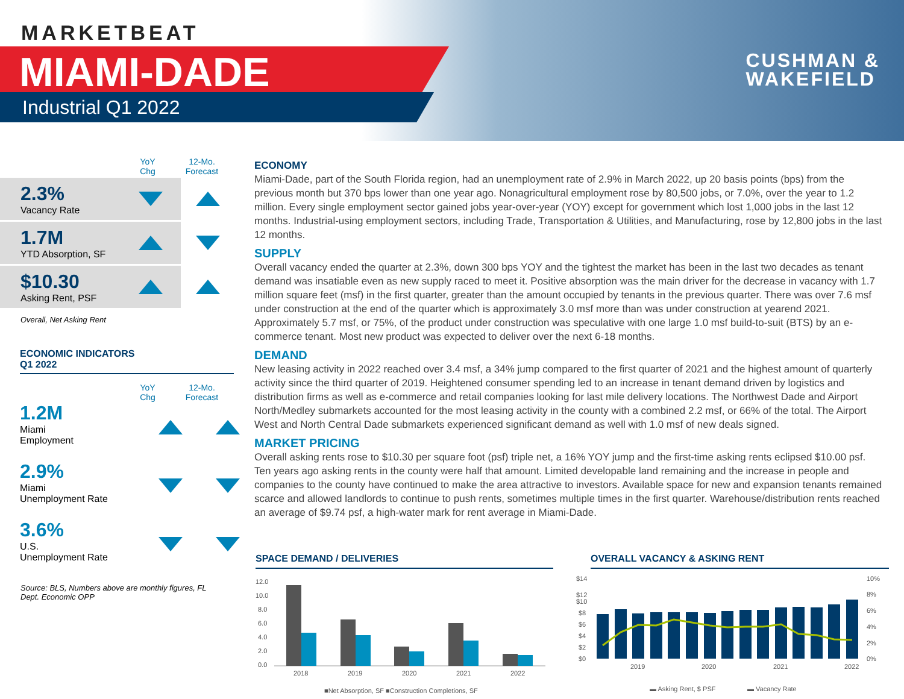MARKETBEAT
MIAMI-DADE
Industrial Q1 2022
CUSHMAN &
WAKEFIELD
YoY
Chg
12-Mo.
Forecast
2.3%
Vacancy Rate
1.7M
YTD Absorption, SF
$10.30
Asking Rent, PSF
Overall, Net Asking Rent
ECONOMIC INDICATORS
Q1 2022
YoY
Chg
12-Mo.
Forecast
1.2M
Miami
Employment
2.9%
Miami
Unemployment Rate
3.6%
U.S.
Unemployment Rate
Source: BLS, Numbers above are monthly figures, FL Dept. Economic OPP
ECONOMY
Miami-Dade, part of the South Florida region, had an unemployment rate of 2.9% in March 2022, up 20 basis points (bps) from the previous month but 370 bps lower than one year ago. Nonagricultural employment rose by 80,500 jobs, or 7.0%, over the year to 1.2 million. Every single employment sector gained jobs year-over-year (YOY) except for government which lost 1,000 jobs in the last 12 months. Industrial-using employment sectors, including Trade, Transportation & Utilities, and Manufacturing, rose by 12,800 jobs in the last 12 months.
SUPPLY
Overall vacancy ended the quarter at 2.3%, down 300 bps YOY and the tightest the market has been in the last two decades as tenant demand was insatiable even as new supply raced to meet it. Positive absorption was the main driver for the decrease in vacancy with 1.7 million square feet (msf) in the first quarter, greater than the amount occupied by tenants in the previous quarter. There was over 7.6 msf under construction at the end of the quarter which is approximately 3.0 msf more than was under construction at yearend 2021. Approximately 5.7 msf, or 75%, of the product under construction was speculative with one large 1.0 msf build-to-suit (BTS) by an e-commerce tenant. Most new product was expected to deliver over the next 6-18 months.
DEMAND
New leasing activity in 2022 reached over 3.4 msf, a 34% jump compared to the first quarter of 2021 and the highest amount of quarterly activity since the third quarter of 2019. Heightened consumer spending led to an increase in tenant demand driven by logistics and distribution firms as well as e-commerce and retail companies looking for last mile delivery locations. The Northwest Dade and Airport North/Medley submarkets accounted for the most leasing activity in the county with a combined 2.2 msf, or 66% of the total. The Airport West and North Central Dade submarkets experienced significant demand as well with 1.0 msf of new deals signed.
MARKET PRICING
Overall asking rents rose to $10.30 per square foot (psf) triple net, a 16% YOY jump and the first-time asking rents eclipsed $10.00 psf. Ten years ago asking rents in the county were half that amount. Limited developable land remaining and the increase in people and companies to the county have continued to make the area attractive to investors. Available space for new and expansion tenants remained scarce and allowed landlords to continue to push rents, sometimes multiple times in the first quarter. Warehouse/distribution rents reached an average of $9.74 psf, a high-water mark for rent average in Miami-Dade.
SPACE DEMAND / DELIVERIES OVERALL VACANCY & ASKING RENT
12.0
10.0
8.0
6.0
4.0
2.0
0.0
2018
2019
2020
2021
2022
■Net Absorption, SF ■Construction Completions, SF
$14
$12
$10
$8
$6
$4
$2
$0
10%
8%
6%
4%
2%
0%
2019
2020
2021
2022
▬ Asking Rent, $ PSF
▬ Vacancy Rate